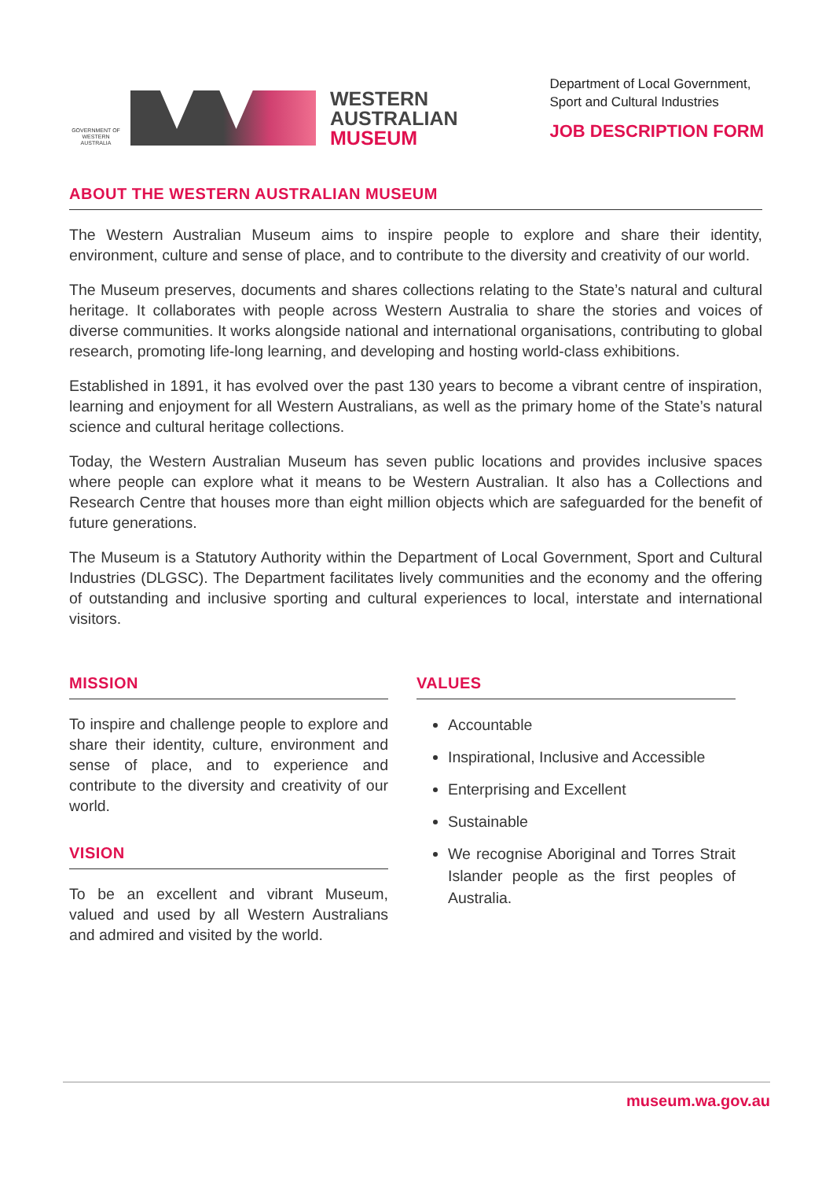GOVERNMENT OF WESTERN AUSTRALIA
WESTERN
AUSTRALIAN
MUSEUM
Department of Local Government,
Sport and Cultural Industries
JOB DESCRIPTION FORM
ABOUT THE WESTERN AUSTRALIAN MUSEUM
The Western Australian Museum aims to inspire people to explore and share their identity, environment, culture and sense of place, and to contribute to the diversity and creativity of our world.
The Museum preserves, documents and shares collections relating to the State’s natural and cultural heritage. It collaborates with people across Western Australia to share the stories and voices of diverse communities. It works alongside national and international organisations, contributing to global research, promoting life-long learning, and developing and hosting world-class exhibitions.
Established in 1891, it has evolved over the past 130 years to become a vibrant centre of inspiration, learning and enjoyment for all Western Australians, as well as the primary home of the State’s natural science and cultural heritage collections.
Today, the Western Australian Museum has seven public locations and provides inclusive spaces where people can explore what it means to be Western Australian. It also has a Collections and Research Centre that houses more than eight million objects which are safeguarded for the benefit of future generations.
The Museum is a Statutory Authority within the Department of Local Government, Sport and Cultural Industries (DLGSC). The Department facilitates lively communities and the economy and the offering of outstanding and inclusive sporting and cultural experiences to local, interstate and international visitors.
MISSION
To inspire and challenge people to explore and share their identity, culture, environment and sense of place, and to experience and contribute to the diversity and creativity of our world.
VISION
To be an excellent and vibrant Museum, valued and used by all Western Australians and admired and visited by the world.
VALUES
Accountable
Inspirational, Inclusive and Accessible
Enterprising and Excellent
Sustainable
We recognise Aboriginal and Torres Strait Islander people as the first peoples of Australia.
museum.wa.gov.au